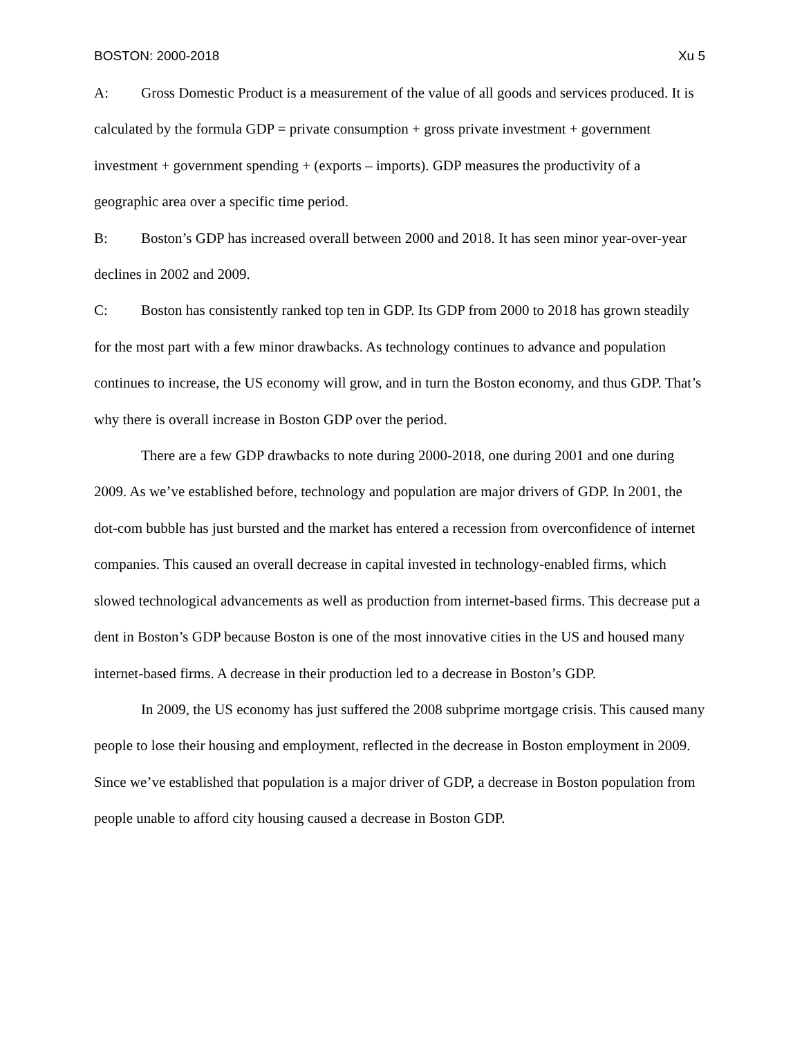BOSTON: 2000-2018 Xu 5
A: Gross Domestic Product is a measurement of the value of all goods and services produced. It is calculated by the formula GDP = private consumption + gross private investment + government investment + government spending + (exports – imports). GDP measures the productivity of a geographic area over a specific time period.
B: Boston’s GDP has increased overall between 2000 and 2018. It has seen minor year-over-year declines in 2002 and 2009.
C: Boston has consistently ranked top ten in GDP. Its GDP from 2000 to 2018 has grown steadily for the most part with a few minor drawbacks. As technology continues to advance and population continues to increase, the US economy will grow, and in turn the Boston economy, and thus GDP. That’s why there is overall increase in Boston GDP over the period.
There are a few GDP drawbacks to note during 2000-2018, one during 2001 and one during 2009. As we’ve established before, technology and population are major drivers of GDP. In 2001, the dot-com bubble has just bursted and the market has entered a recession from overconfidence of internet companies. This caused an overall decrease in capital invested in technology-enabled firms, which slowed technological advancements as well as production from internet-based firms. This decrease put a dent in Boston’s GDP because Boston is one of the most innovative cities in the US and housed many internet-based firms. A decrease in their production led to a decrease in Boston’s GDP.
In 2009, the US economy has just suffered the 2008 subprime mortgage crisis. This caused many people to lose their housing and employment, reflected in the decrease in Boston employment in 2009. Since we’ve established that population is a major driver of GDP, a decrease in Boston population from people unable to afford city housing caused a decrease in Boston GDP.